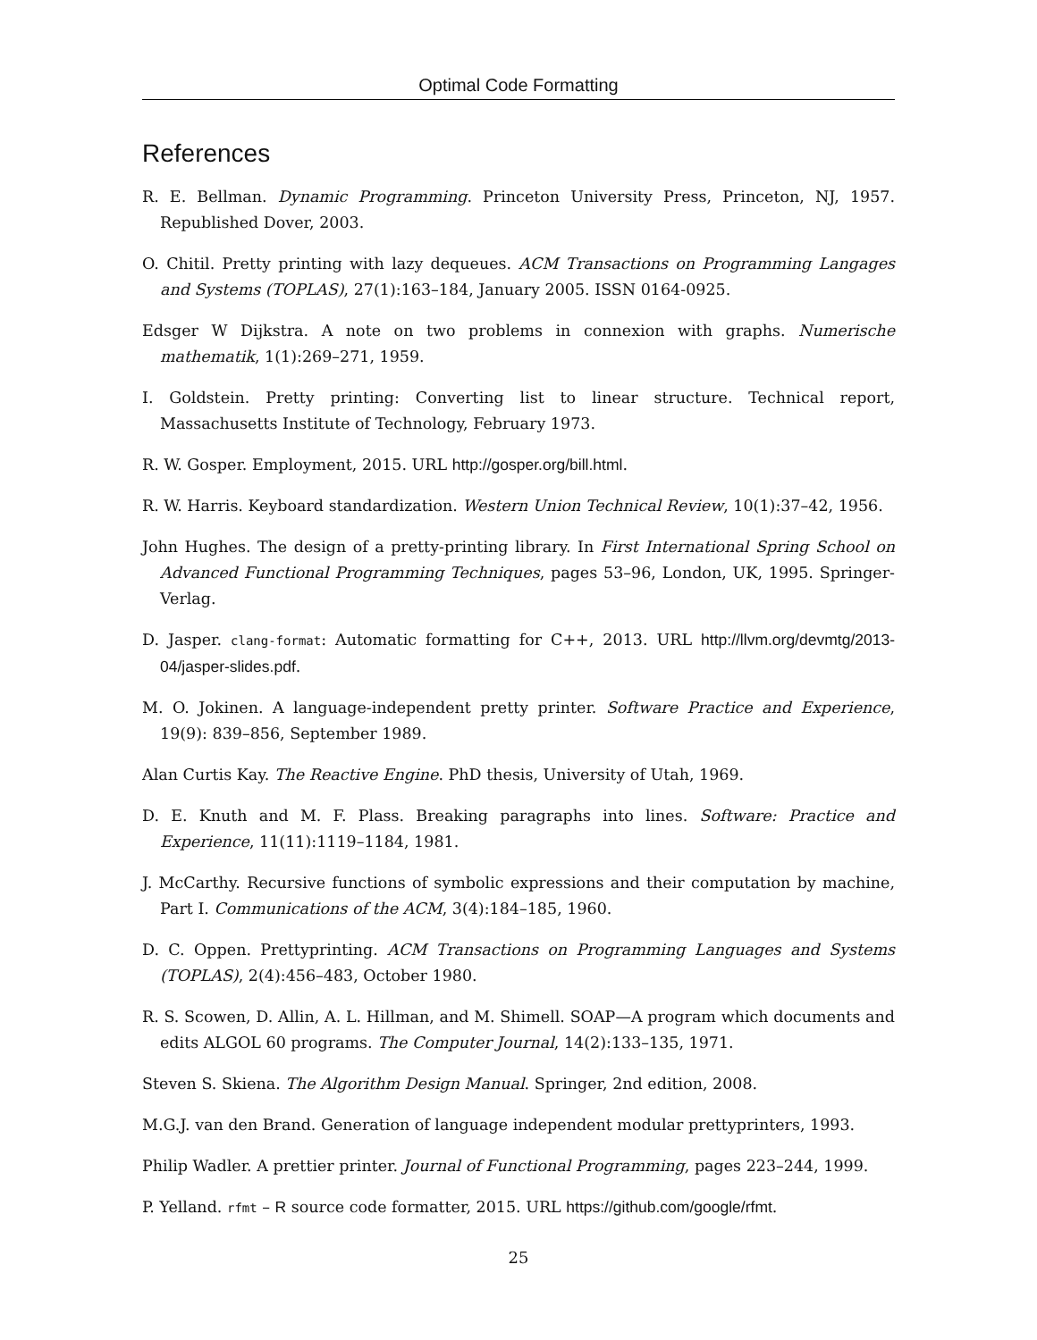Optimal Code Formatting
References
R. E. Bellman. Dynamic Programming. Princeton University Press, Princeton, NJ, 1957. Republished Dover, 2003.
O. Chitil. Pretty printing with lazy dequeues. ACM Transactions on Programming Langages and Systems (TOPLAS), 27(1):163–184, January 2005. ISSN 0164-0925.
Edsger W Dijkstra. A note on two problems in connexion with graphs. Numerische mathematik, 1(1):269–271, 1959.
I. Goldstein. Pretty printing: Converting list to linear structure. Technical report, Massachusetts Institute of Technology, February 1973.
R. W. Gosper. Employment, 2015. URL http://gosper.org/bill.html.
R. W. Harris. Keyboard standardization. Western Union Technical Review, 10(1):37–42, 1956.
John Hughes. The design of a pretty-printing library. In First International Spring School on Advanced Functional Programming Techniques, pages 53–96, London, UK, 1995. Springer-Verlag.
D. Jasper. clang-format: Automatic formatting for C++, 2013. URL http://llvm.org/devmtg/2013-04/jasper-slides.pdf.
M. O. Jokinen. A language-independent pretty printer. Software Practice and Experience, 19(9): 839–856, September 1989.
Alan Curtis Kay. The Reactive Engine. PhD thesis, University of Utah, 1969.
D. E. Knuth and M. F. Plass. Breaking paragraphs into lines. Software: Practice and Experience, 11(11):1119–1184, 1981.
J. McCarthy. Recursive functions of symbolic expressions and their computation by machine, Part I. Communications of the ACM, 3(4):184–185, 1960.
D. C. Oppen. Prettyprinting. ACM Transactions on Programming Languages and Systems (TOPLAS), 2(4):456–483, October 1980.
R. S. Scowen, D. Allin, A. L. Hillman, and M. Shimell. SOAP—A program which documents and edits ALGOL 60 programs. The Computer Journal, 14(2):133–135, 1971.
Steven S. Skiena. The Algorithm Design Manual. Springer, 2nd edition, 2008.
M.G.J. van den Brand. Generation of language independent modular prettyprinters, 1993.
Philip Wadler. A prettier printer. Journal of Functional Programming, pages 223–244, 1999.
P. Yelland. rfmt – R source code formatter, 2015. URL https://github.com/google/rfmt.
25